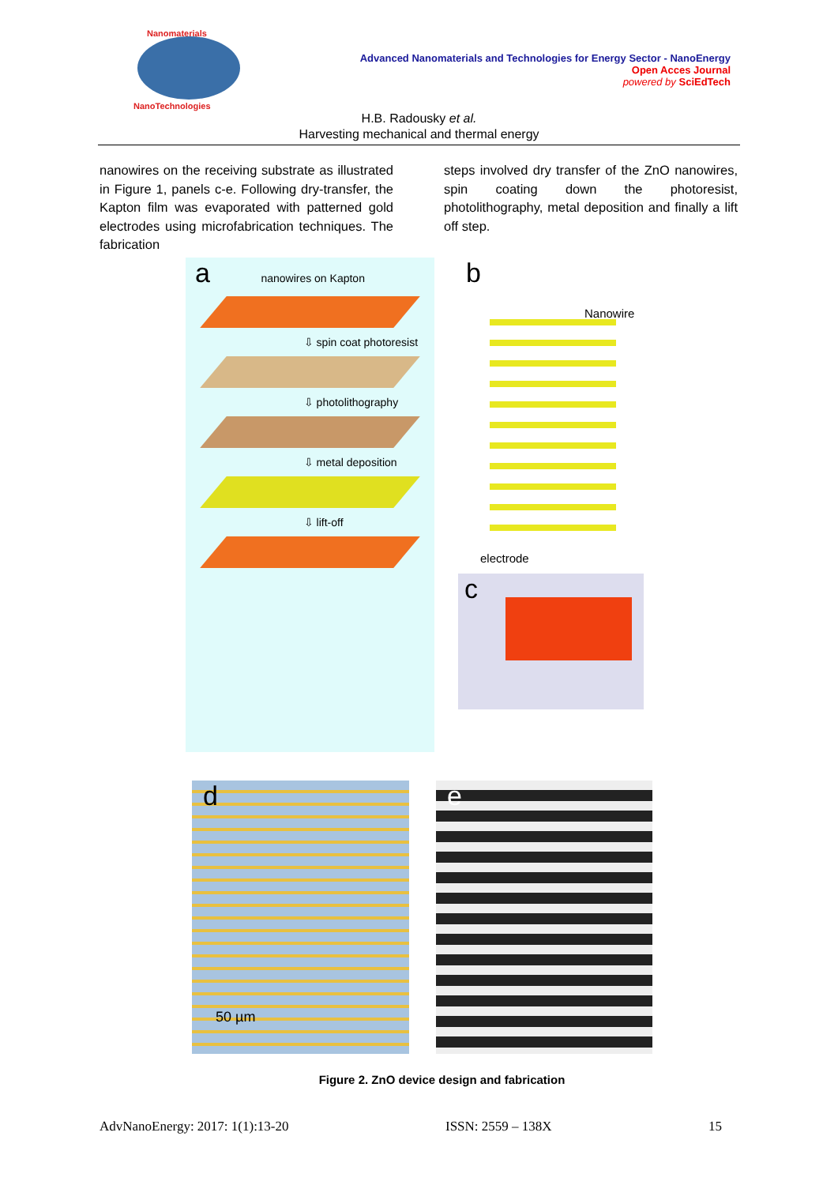Nanomaterials
NanoTechnologies
Advanced Nanomaterials and Technologies for Energy Sector - NanoEnergy
Open Acces Journal
powered by SciEdTech
H.B. Radousky et al.
Harvesting mechanical and thermal energy
nanowires on the receiving substrate as illustrated in Figure 1, panels c-e. Following dry-transfer, the Kapton film was evaporated with patterned gold electrodes using microfabrication techniques. The fabrication
steps involved dry transfer of the ZnO nanowires, spin coating down the photoresist, photolithography, metal deposition and finally a lift off step.
a nanowires on Kapton
⇩ spin coat photoresist
⇩ photolithography
⇩ metal deposition
⇩ lift-off
b
Nanowire
electrode
c
d
50 µm
e
Figure 2. ZnO device design and fabrication
AdvNanoEnergy: 2017: 1(1):13-20 ISSN: 2559 – 138X 15